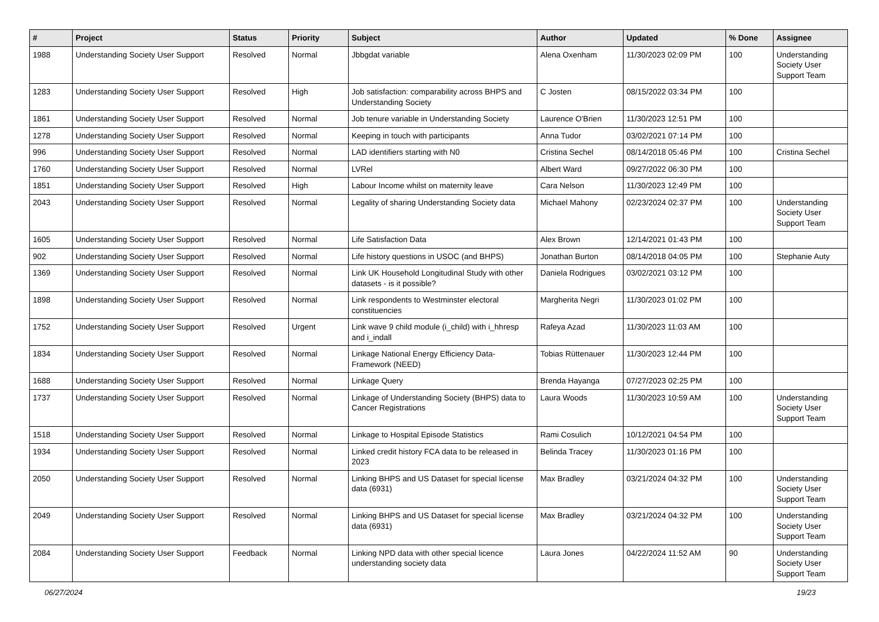| # | Project | Status | Priority | Subject | Author | Updated | % Done | Assignee |
| --- | --- | --- | --- | --- | --- | --- | --- | --- |
| 1988 | Understanding Society User Support | Resolved | Normal | Jbbgdat variable | Alena Oxenham | 11/30/2023 02:09 PM | 100 | Understanding Society User Support Team |
| 1283 | Understanding Society User Support | Resolved | High | Job satisfaction: comparability across BHPS and Understanding Society | C Josten | 08/15/2022 03:34 PM | 100 | |
| 1861 | Understanding Society User Support | Resolved | Normal | Job tenure variable in Understanding Society | Laurence O'Brien | 11/30/2023 12:51 PM | 100 | |
| 1278 | Understanding Society User Support | Resolved | Normal | Keeping in touch with participants | Anna Tudor | 03/02/2021 07:14 PM | 100 | |
| 996 | Understanding Society User Support | Resolved | Normal | LAD identifiers starting with N0 | Cristina Sechel | 08/14/2018 05:46 PM | 100 | Cristina Sechel |
| 1760 | Understanding Society User Support | Resolved | Normal | LVRel | Albert Ward | 09/27/2022 06:30 PM | 100 | |
| 1851 | Understanding Society User Support | Resolved | High | Labour Income whilst on maternity leave | Cara Nelson | 11/30/2023 12:49 PM | 100 | |
| 2043 | Understanding Society User Support | Resolved | Normal | Legality of sharing Understanding Society data | Michael Mahony | 02/23/2024 02:37 PM | 100 | Understanding Society User Support Team |
| 1605 | Understanding Society User Support | Resolved | Normal | Life Satisfaction Data | Alex Brown | 12/14/2021 01:43 PM | 100 | |
| 902 | Understanding Society User Support | Resolved | Normal | Life history questions in USOC (and BHPS) | Jonathan Burton | 08/14/2018 04:05 PM | 100 | Stephanie Auty |
| 1369 | Understanding Society User Support | Resolved | Normal | Link UK Household Longitudinal Study with other datasets - is it possible? | Daniela Rodrigues | 03/02/2021 03:12 PM | 100 | |
| 1898 | Understanding Society User Support | Resolved | Normal | Link respondents to Westminster electoral constituencies | Margherita Negri | 11/30/2023 01:02 PM | 100 | |
| 1752 | Understanding Society User Support | Resolved | Urgent | Link wave 9 child module (i_child) with i_hhresp and i_indall | Rafeya Azad | 11/30/2023 11:03 AM | 100 | |
| 1834 | Understanding Society User Support | Resolved | Normal | Linkage National Energy Efficiency Data-Framework (NEED) | Tobias Rüttenauer | 11/30/2023 12:44 PM | 100 | |
| 1688 | Understanding Society User Support | Resolved | Normal | Linkage Query | Brenda Hayanga | 07/27/2023 02:25 PM | 100 | |
| 1737 | Understanding Society User Support | Resolved | Normal | Linkage of Understanding Society (BHPS) data to Cancer Registrations | Laura Woods | 11/30/2023 10:59 AM | 100 | Understanding Society User Support Team |
| 1518 | Understanding Society User Support | Resolved | Normal | Linkage to Hospital Episode Statistics | Rami Cosulich | 10/12/2021 04:54 PM | 100 | |
| 1934 | Understanding Society User Support | Resolved | Normal | Linked credit history FCA data to be released in 2023 | Belinda Tracey | 11/30/2023 01:16 PM | 100 | |
| 2050 | Understanding Society User Support | Resolved | Normal | Linking BHPS and US Dataset for special license data (6931) | Max Bradley | 03/21/2024 04:32 PM | 100 | Understanding Society User Support Team |
| 2049 | Understanding Society User Support | Resolved | Normal | Linking BHPS and US Dataset for special license data (6931) | Max Bradley | 03/21/2024 04:32 PM | 100 | Understanding Society User Support Team |
| 2084 | Understanding Society User Support | Feedback | Normal | Linking NPD data with other special licence understanding society data | Laura Jones | 04/22/2024 11:52 AM | 90 | Understanding Society User Support Team |
06/27/2024 19/23